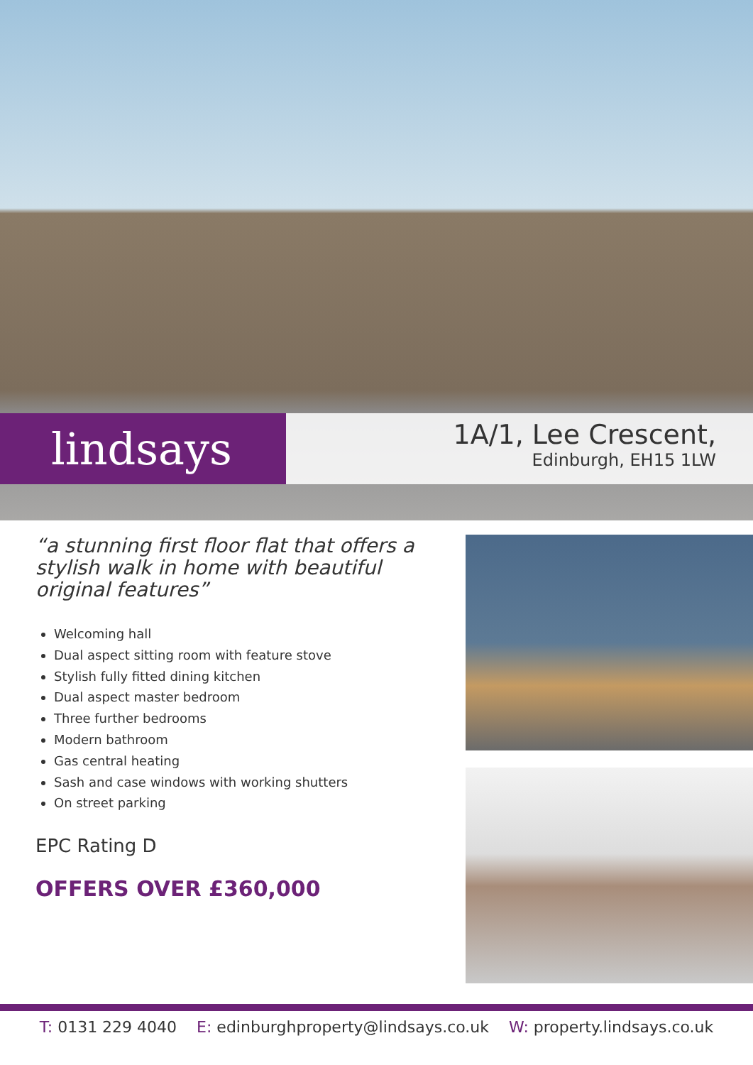lindsays
1A/1, Lee Crescent,
Edinburgh, EH15 1LW
“a stunning first floor flat that offers a stylish walk in home with beautiful original features”
Welcoming hall
Dual aspect sitting room with feature stove
Stylish fully fitted dining kitchen
Dual aspect master bedroom
Three further bedrooms
Modern bathroom
Gas central heating
Sash and case windows with working shutters
On street parking
EPC Rating D
OFFERS OVER £360,000
T: 0131 229 4040 E: edinburghproperty@lindsays.co.uk W: property.lindsays.co.uk